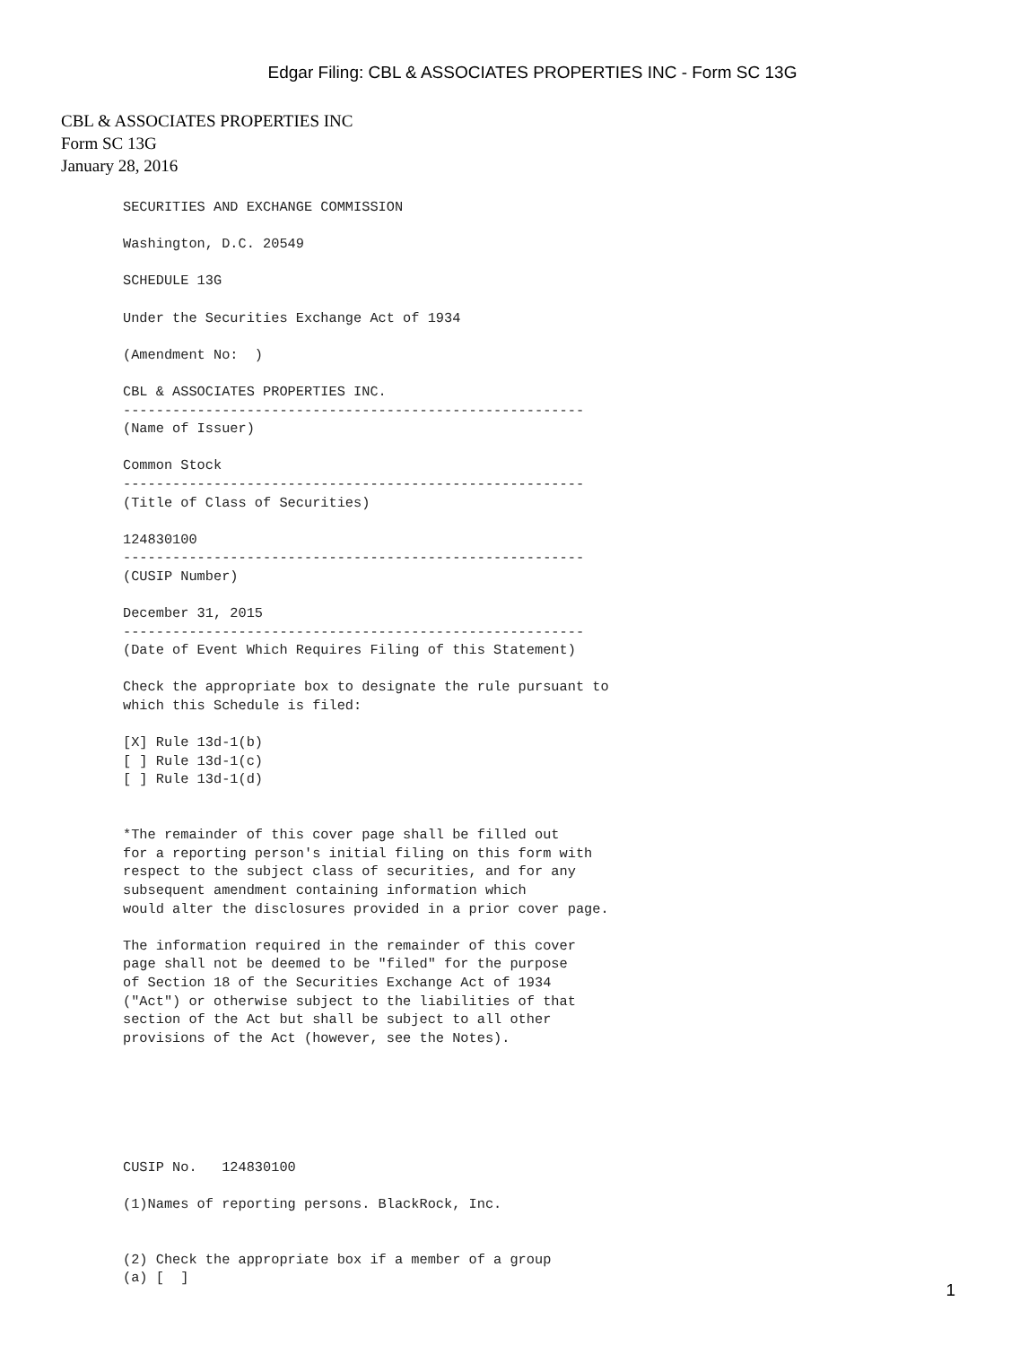Edgar Filing: CBL & ASSOCIATES PROPERTIES INC - Form SC 13G
CBL & ASSOCIATES PROPERTIES INC
Form SC 13G
January 28, 2016
SECURITIES AND EXCHANGE COMMISSION

Washington, D.C. 20549

SCHEDULE 13G

Under the Securities Exchange Act of 1934

(Amendment No:  )

CBL & ASSOCIATES PROPERTIES INC.
--------------------------------------------------------
(Name of Issuer)

Common Stock
--------------------------------------------------------
(Title of Class of Securities)

124830100
--------------------------------------------------------
(CUSIP Number)

December 31, 2015
--------------------------------------------------------
(Date of Event Which Requires Filing of this Statement)

Check the appropriate box to designate the rule pursuant to
which this Schedule is filed:

[X] Rule 13d-1(b)
[ ] Rule 13d-1(c)
[ ] Rule 13d-1(d)


*The remainder of this cover page shall be filled out
for a reporting person's initial filing on this form with
respect to the subject class of securities, and for any
subsequent amendment containing information which
would alter the disclosures provided in a prior cover page.

The information required in the remainder of this cover
page shall not be deemed to be "filed" for the purpose
of Section 18 of the Securities Exchange Act of 1934
("Act") or otherwise subject to the liabilities of that
section of the Act but shall be subject to all other
provisions of the Act (however, see the Notes).






CUSIP No.   124830100

(1)Names of reporting persons. BlackRock, Inc.


(2) Check the appropriate box if a member of a group
(a) [  ]
1